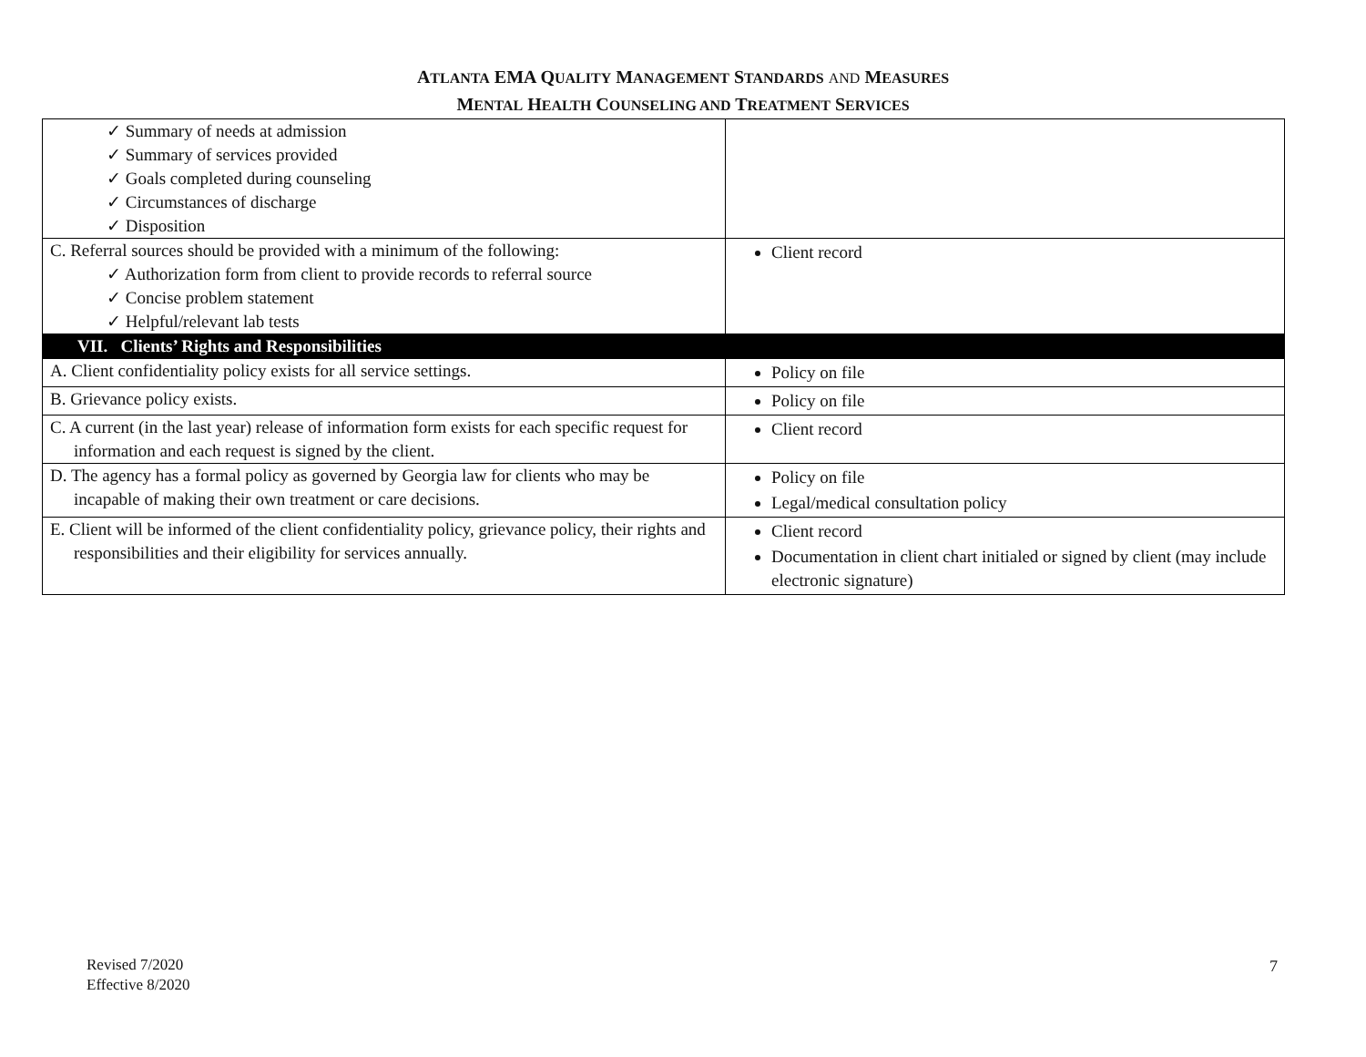ATLANTA EMA QUALITY MANAGEMENT STANDARDS AND MEASURES
MENTAL HEALTH COUNSELING AND TREATMENT SERVICES
| ✓ Summary of needs at admission ✓ Summary of services provided ✓ Goals completed during counseling ✓ Circumstances of discharge ✓ Disposition | |
| C. Referral sources should be provided with a minimum of the following: ✓ Authorization form from client to provide records to referral source ✓ Concise problem statement ✓ Helpful/relevant lab tests | Client record |
| VII. Clients’ Rights and Responsibilities | |
| A. Client confidentiality policy exists for all service settings. | Policy on file |
| B. Grievance policy exists. | Policy on file |
| C. A current (in the last year) release of information form exists for each specific request for information and each request is signed by the client. | Client record |
| D. The agency has a formal policy as governed by Georgia law for clients who may be incapable of making their own treatment or care decisions. | Policy on file Legal/medical consultation policy |
| E. Client will be informed of the client confidentiality policy, grievance policy, their rights and responsibilities and their eligibility for services annually. | Client record Documentation in client chart initialed or signed by client (may include electronic signature) |
Revised 7/2020
Effective 8/2020
7